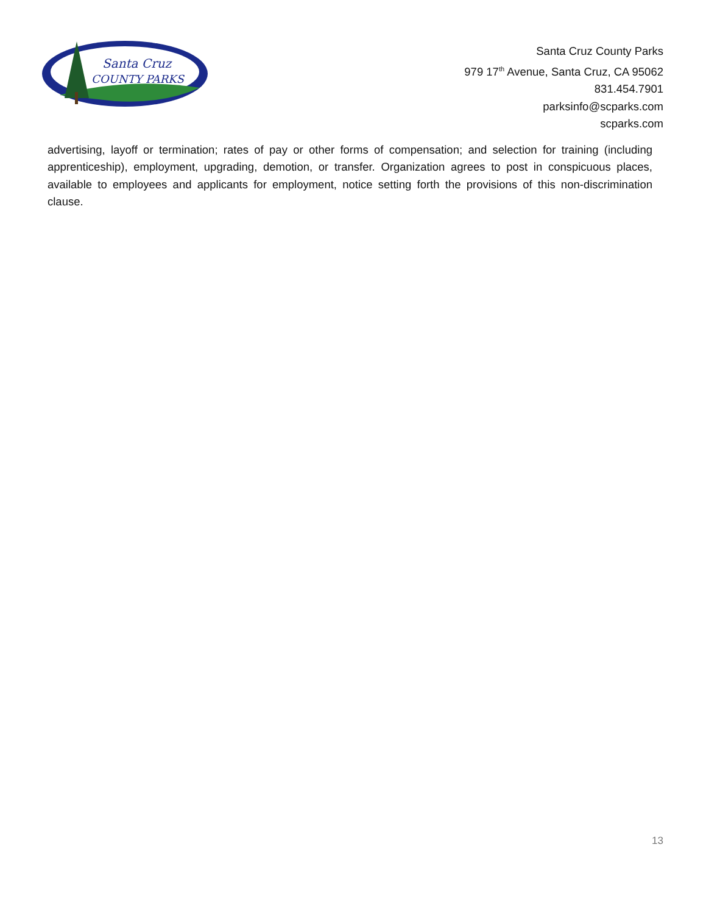Santa Cruz
COUNTY PARKS
Santa Cruz County Parks
979 17<sup>th</sup> Avenue, Santa Cruz, CA 95062
831.454.7901
parksinfo@scparks.com
scparks.com
advertising, layoff or termination; rates of pay or other forms of compensation; and selection for training (including apprenticeship), employment, upgrading, demotion, or transfer. Organization agrees to post in conspicuous places, available to employees and applicants for employment, notice setting forth the provisions of this non-discrimination clause.
13